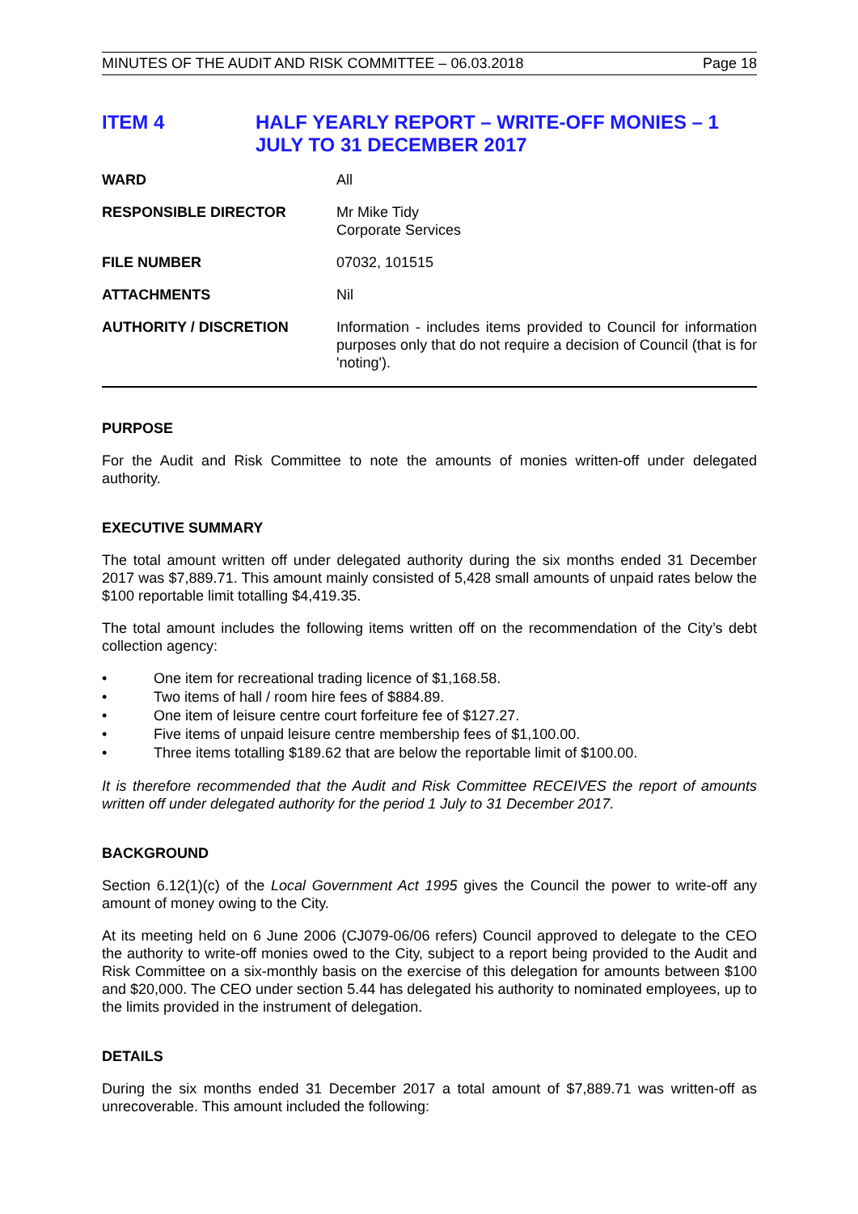MINUTES OF THE AUDIT AND RISK COMMITTEE – 06.03.2018 Page 18
ITEM 4 HALF YEARLY REPORT – WRITE-OFF MONIES – 1 JULY TO 31 DECEMBER 2017
| WARD | All |
| RESPONSIBLE DIRECTOR | Mr Mike Tidy Corporate Services |
| FILE NUMBER | 07032, 101515 |
| ATTACHMENTS | Nil |
| AUTHORITY / DISCRETION | Information - includes items provided to Council for information purposes only that do not require a decision of Council (that is for 'noting'). |
PURPOSE
For the Audit and Risk Committee to note the amounts of monies written-off under delegated authority.
EXECUTIVE SUMMARY
The total amount written off under delegated authority during the six months ended 31 December 2017 was $7,889.71. This amount mainly consisted of 5,428 small amounts of unpaid rates below the $100 reportable limit totalling $4,419.35.
The total amount includes the following items written off on the recommendation of the City’s debt collection agency:
• One item for recreational trading licence of $1,168.58.
• Two items of hall / room hire fees of $884.89.
• One item of leisure centre court forfeiture fee of $127.27.
• Five items of unpaid leisure centre membership fees of $1,100.00.
• Three items totalling $189.62 that are below the reportable limit of $100.00.
It is therefore recommended that the Audit and Risk Committee RECEIVES the report of amounts written off under delegated authority for the period 1 July to 31 December 2017.
BACKGROUND
Section 6.12(1)(c) of the Local Government Act 1995 gives the Council the power to write-off any amount of money owing to the City.
At its meeting held on 6 June 2006 (CJ079-06/06 refers) Council approved to delegate to the CEO the authority to write-off monies owed to the City, subject to a report being provided to the Audit and Risk Committee on a six-monthly basis on the exercise of this delegation for amounts between $100 and $20,000. The CEO under section 5.44 has delegated his authority to nominated employees, up to the limits provided in the instrument of delegation.
DETAILS
During the six months ended 31 December 2017 a total amount of $7,889.71 was written-off as unrecoverable. This amount included the following: